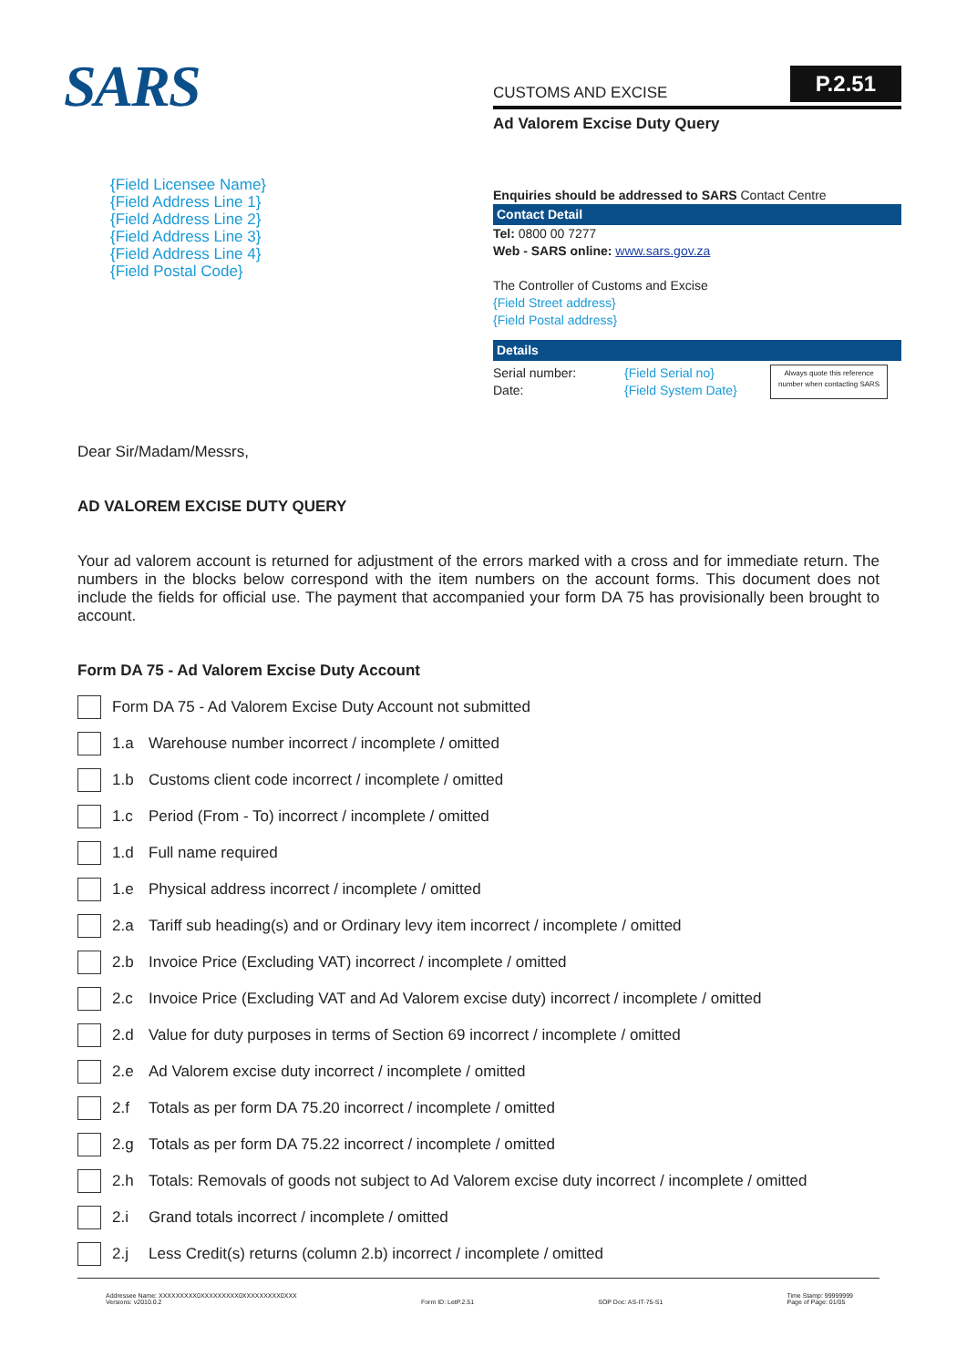SARS
CUSTOMS AND EXCISE P.2.51
Ad Valorem Excise Duty Query
{Field Licensee Name}
{Field Address Line 1}
{Field Address Line 2}
{Field Address Line 3}
{Field Address Line 4}
{Field Postal Code}
Enquiries should be addressed to SARS Contact Centre
Contact Detail
Tel: 0800 00 7277
Web - SARS online: www.sars.gov.za
The Controller of Customs and Excise
{Field Street address}
{Field Postal address}
Details
Serial number:
Date:
{Field Serial no}
{Field System Date}
Always quote this reference
number when contacting SARS
Dear Sir/Madam/Messrs,
AD VALOREM EXCISE DUTY QUERY
Your ad valorem account is returned for adjustment of the errors marked with a cross and for immediate return. The numbers in the blocks below correspond with the item numbers on the account forms. This document does not include the fields for official use. The payment that accompanied your form DA 75 has provisionally been brought to account.
Form DA 75 - Ad Valorem Excise Duty Account
Form DA 75 - Ad Valorem Excise Duty Account not submitted
1.a Warehouse number incorrect / incomplete / omitted
1.b Customs client code incorrect / incomplete / omitted
1.c Period (From - To) incorrect / incomplete / omitted
1.d Full name required
1.e Physical address incorrect / incomplete / omitted
2.a Tariff sub heading(s) and or Ordinary levy item incorrect / incomplete / omitted
2.b Invoice Price (Excluding VAT) incorrect / incomplete / omitted
2.c Invoice Price (Excluding VAT and Ad Valorem excise duty) incorrect / incomplete / omitted
2.d Value for duty purposes in terms of Section 69 incorrect / incomplete / omitted
2.e Ad Valorem excise duty incorrect / incomplete / omitted
2.f Totals as per form DA 75.20 incorrect / incomplete / omitted
2.g Totals as per form DA 75.22 incorrect / incomplete / omitted
2.h Totals: Removals of goods not subject to Ad Valorem excise duty incorrect / incomplete / omitted
2.i Grand totals incorrect / incomplete / omitted
2.j Less Credit(s) returns (column 2.b) incorrect / incomplete / omitted
Addressee Name: XXXXXXXXX0XXXXXXXXX0XXXXXXXXX0XXX
Versions: v2010.0.2
Form ID: LetP.2.51
SOP Doc: AS-IT-75-S1 Time Stamp: 99999999
Page of Page: 01/05